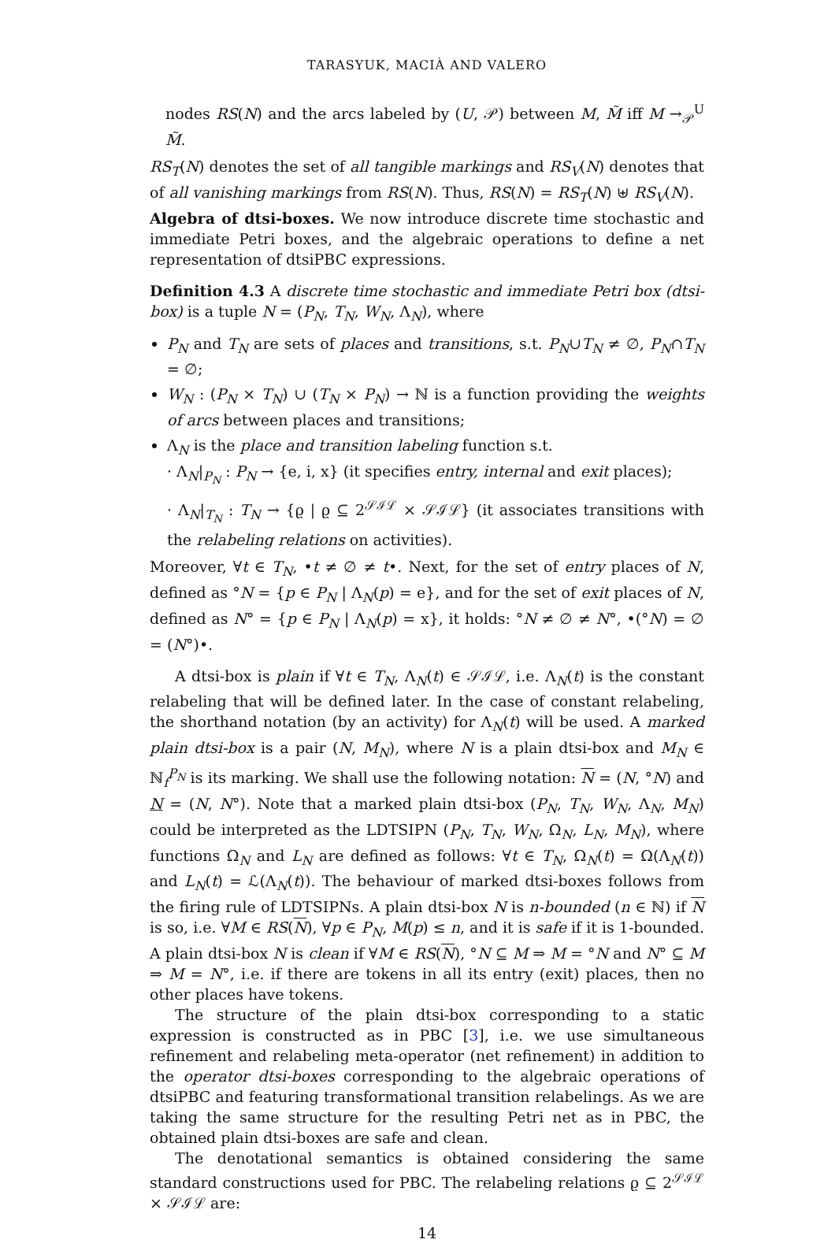TARASYUK, MACIÀ AND VALERO
nodes RS(N) and the arcs labeled by (U, 𝒫) between M, M̃ iff M →<sub>𝒫</sub><sup>U</sup> M̃.
RS<sub>T</sub>(N) denotes the set of all tangible markings and RS<sub>V</sub>(N) denotes that of all vanishing markings from RS(N). Thus, RS(N) = RS<sub>T</sub>(N) ⊎ RS<sub>V</sub>(N).
Algebra of dtsi-boxes. We now introduce discrete time stochastic and immediate Petri boxes, and the algebraic operations to define a net representation of dtsiPBC expressions.
Definition 4.3 A discrete time stochastic and immediate Petri box (dtsi-box) is a tuple N = (P<sub>N</sub>, T<sub>N</sub>, W<sub>N</sub>, Λ<sub>N</sub>), where
P<sub>N</sub> and T<sub>N</sub> are sets of places and transitions, s.t. P<sub>N</sub>∪T<sub>N</sub> ≠ ∅, P<sub>N</sub>∩T<sub>N</sub> = ∅;
W<sub>N</sub> : (P<sub>N</sub> × T<sub>N</sub>) ∪ (T<sub>N</sub> × P<sub>N</sub>) → ℕ is a function providing the weights of arcs between places and transitions;
Λ<sub>N</sub> is the place and transition labeling function s.t.
· Λ<sub>N</sub>|<sub>P<sub>N</sub></sub> : P<sub>N</sub> → {e, i, x} (it specifies entry, internal and exit places);
· Λ<sub>N</sub>|<sub>T<sub>N</sub></sub> : T<sub>N</sub> → {ϱ | ϱ ⊆ 2<sup>𝒮ℐℒ</sup> × 𝒮ℐℒ} (it associates transitions with the relabeling relations on activities).
Moreover, ∀t ∈ T<sub>N</sub>, •t ≠ ∅ ≠ t•. Next, for the set of entry places of N, defined as °N = {p ∈ P<sub>N</sub> | Λ<sub>N</sub>(p) = e}, and for the set of exit places of N, defined as N° = {p ∈ P<sub>N</sub> | Λ<sub>N</sub>(p) = x}, it holds: °N ≠ ∅ ≠ N°, •(°N) = ∅ = (N°)•.
A dtsi-box is plain if ∀t ∈ T<sub>N</sub>, Λ<sub>N</sub>(t) ∈ 𝒮ℐℒ, i.e. Λ<sub>N</sub>(t) is the constant relabeling that will be defined later. In the case of constant relabeling, the shorthand notation (by an activity) for Λ<sub>N</sub>(t) will be used. A marked plain dtsi-box is a pair (N, M<sub>N</sub>), where N is a plain dtsi-box and M<sub>N</sub> ∈ ℕ<sub>f</sub><sup>P<sub>N</sub></sup> is its marking. We shall use the following notation: N = (N, °N) and N = (N, N°). Note that a marked plain dtsi-box (P<sub>N</sub>, T<sub>N</sub>, W<sub>N</sub>, Λ<sub>N</sub>, M<sub>N</sub>) could be interpreted as the LDTSIPN (P<sub>N</sub>, T<sub>N</sub>, W<sub>N</sub>, Ω<sub>N</sub>, L<sub>N</sub>, M<sub>N</sub>), where functions Ω<sub>N</sub> and L<sub>N</sub> are defined as follows: ∀t ∈ T<sub>N</sub>, Ω<sub>N</sub>(t) = Ω(Λ<sub>N</sub>(t)) and L<sub>N</sub>(t) = ℒ(Λ<sub>N</sub>(t)). The behaviour of marked dtsi-boxes follows from the firing rule of LDTSIPNs. A plain dtsi-box N is n-bounded (n ∈ ℕ) if N is so, i.e. ∀M ∈ RS(N), ∀p ∈ P<sub>N</sub>, M(p) ≤ n, and it is safe if it is 1-bounded. A plain dtsi-box N is clean if ∀M ∈ RS(N), °N ⊆ M ⇒ M = °N and N° ⊆ M ⇒ M = N°, i.e. if there are tokens in all its entry (exit) places, then no other places have tokens.
The structure of the plain dtsi-box corresponding to a static expression is constructed as in PBC [3], i.e. we use simultaneous refinement and relabeling meta-operator (net refinement) in addition to the operator dtsi-boxes corresponding to the algebraic operations of dtsiPBC and featuring transformational transition relabelings. As we are taking the same structure for the resulting Petri net as in PBC, the obtained plain dtsi-boxes are safe and clean.
The denotational semantics is obtained considering the same standard constructions used for PBC. The relabeling relations ϱ ⊆ 2<sup>𝒮ℐℒ</sup> × 𝒮ℐℒ are:
14